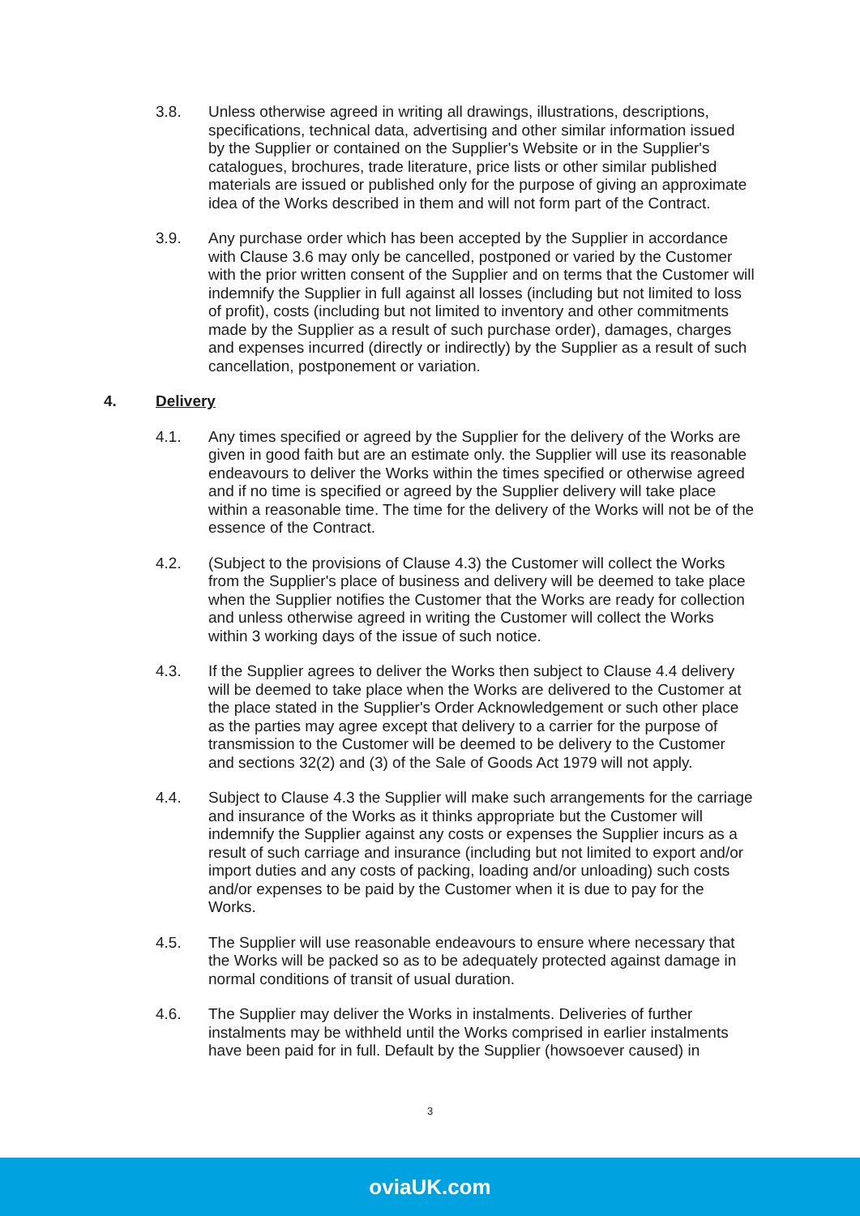3.8. Unless otherwise agreed in writing all drawings, illustrations, descriptions, specifications, technical data, advertising and other similar information issued by the Supplier or contained on the Supplier's Website or in the Supplier's catalogues, brochures, trade literature, price lists or other similar published materials are issued or published only for the purpose of giving an approximate idea of the Works described in them and will not form part of the Contract.
3.9. Any purchase order which has been accepted by the Supplier in accordance with Clause 3.6 may only be cancelled, postponed or varied by the Customer with the prior written consent of the Supplier and on terms that the Customer will indemnify the Supplier in full against all losses (including but not limited to loss of profit), costs (including but not limited to inventory and other commitments made by the Supplier as a result of such purchase order), damages, charges and expenses incurred (directly or indirectly) by the Supplier as a result of such cancellation, postponement or variation.
4. Delivery
4.1. Any times specified or agreed by the Supplier for the delivery of the Works are given in good faith but are an estimate only. the Supplier will use its reasonable endeavours to deliver the Works within the times specified or otherwise agreed and if no time is specified or agreed by the Supplier delivery will take place within a reasonable time. The time for the delivery of the Works will not be of the essence of the Contract.
4.2. (Subject to the provisions of Clause 4.3) the Customer will collect the Works from the Supplier's place of business and delivery will be deemed to take place when the Supplier notifies the Customer that the Works are ready for collection and unless otherwise agreed in writing the Customer will collect the Works within 3 working days of the issue of such notice.
4.3. If the Supplier agrees to deliver the Works then subject to Clause 4.4 delivery will be deemed to take place when the Works are delivered to the Customer at the place stated in the Supplier's Order Acknowledgement or such other place as the parties may agree except that delivery to a carrier for the purpose of transmission to the Customer will be deemed to be delivery to the Customer and sections 32(2) and (3) of the Sale of Goods Act 1979 will not apply.
4.4. Subject to Clause 4.3 the Supplier will make such arrangements for the carriage and insurance of the Works as it thinks appropriate but the Customer will indemnify the Supplier against any costs or expenses the Supplier incurs as a result of such carriage and insurance (including but not limited to export and/or import duties and any costs of packing, loading and/or unloading) such costs and/or expenses to be paid by the Customer when it is due to pay for the Works.
4.5. The Supplier will use reasonable endeavours to ensure where necessary that the Works will be packed so as to be adequately protected against damage in normal conditions of transit of usual duration.
4.6. The Supplier may deliver the Works in instalments. Deliveries of further instalments may be withheld until the Works comprised in earlier instalments have been paid for in full. Default by the Supplier (howsoever caused) in
3
oviaUK.com